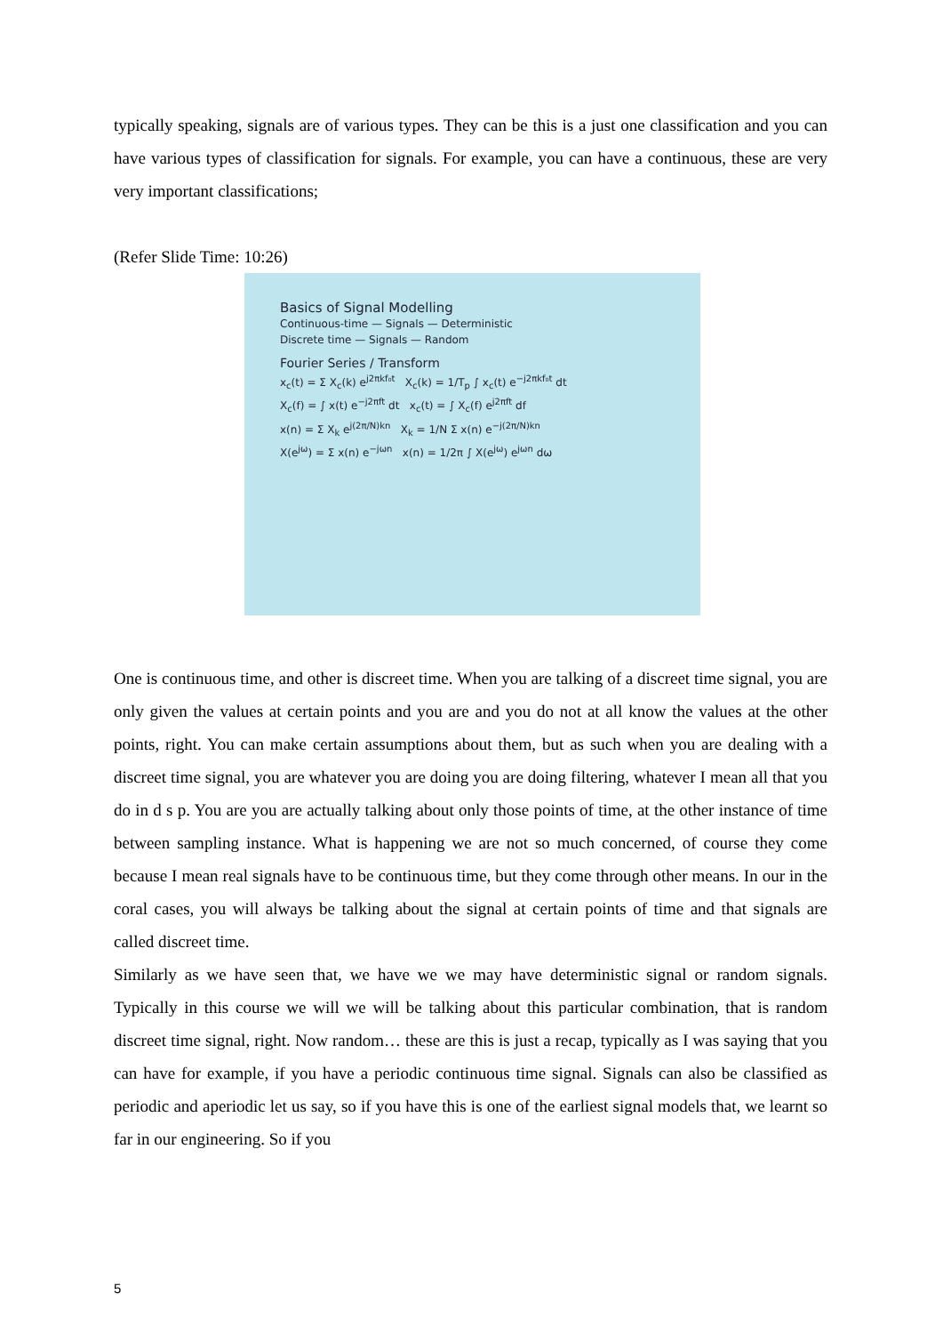typically speaking, signals are of various types. They can be this is a just one classification and you can have various types of classification for signals. For example, you can have a continuous, these are very very important classifications;
(Refer Slide Time: 10:26)
Basics of Signal Modelling
Continuous-time — Signals — Deterministic
Discrete time — Signals — Random
Fourier Series / Transform
x<sub>c</sub>(t) = Σ X<sub>c</sub>(k) e<sup>j2πkf₀t</sup> X<sub>c</sub>(k) = 1/T<sub>p</sub> ∫ x<sub>c</sub>(t) e<sup>−j2πkf₀t</sup> dt
X<sub>c</sub>(f) = ∫ x(t) e<sup>−j2πft</sup> dt x<sub>c</sub>(t) = ∫ X<sub>c</sub>(f) e<sup>j2πft</sup> df
x(n) = Σ X<sub>k</sub> e<sup>j(2π/N)kn</sup> X<sub>k</sub> = 1/N Σ x(n) e<sup>−j(2π/N)kn</sup>
X(e<sup>jω</sup>) = Σ x(n) e<sup>−jωn</sup> x(n) = 1/2π ∫ X(e<sup>jω</sup>) e<sup>jωn</sup> dω
One is continuous time, and other is discreet time. When you are talking of a discreet time signal, you are only given the values at certain points and you are and you do not at all know the values at the other points, right. You can make certain assumptions about them, but as such when you are dealing with a discreet time signal, you are whatever you are doing you are doing filtering, whatever I mean all that you do in d s p. You are you are actually talking about only those points of time, at the other instance of time between sampling instance. What is happening we are not so much concerned, of course they come because I mean real signals have to be continuous time, but they come through other means. In our in the coral cases, you will always be talking about the signal at certain points of time and that signals are called discreet time.
Similarly as we have seen that, we have we we may have deterministic signal or random signals. Typically in this course we will we will be talking about this particular combination, that is random discreet time signal, right. Now random… these are this is just a recap, typically as I was saying that you can have for example, if you have a periodic continuous time signal. Signals can also be classified as periodic and aperiodic let us say, so if you have this is one of the earliest signal models that, we learnt so far in our engineering. So if you
5